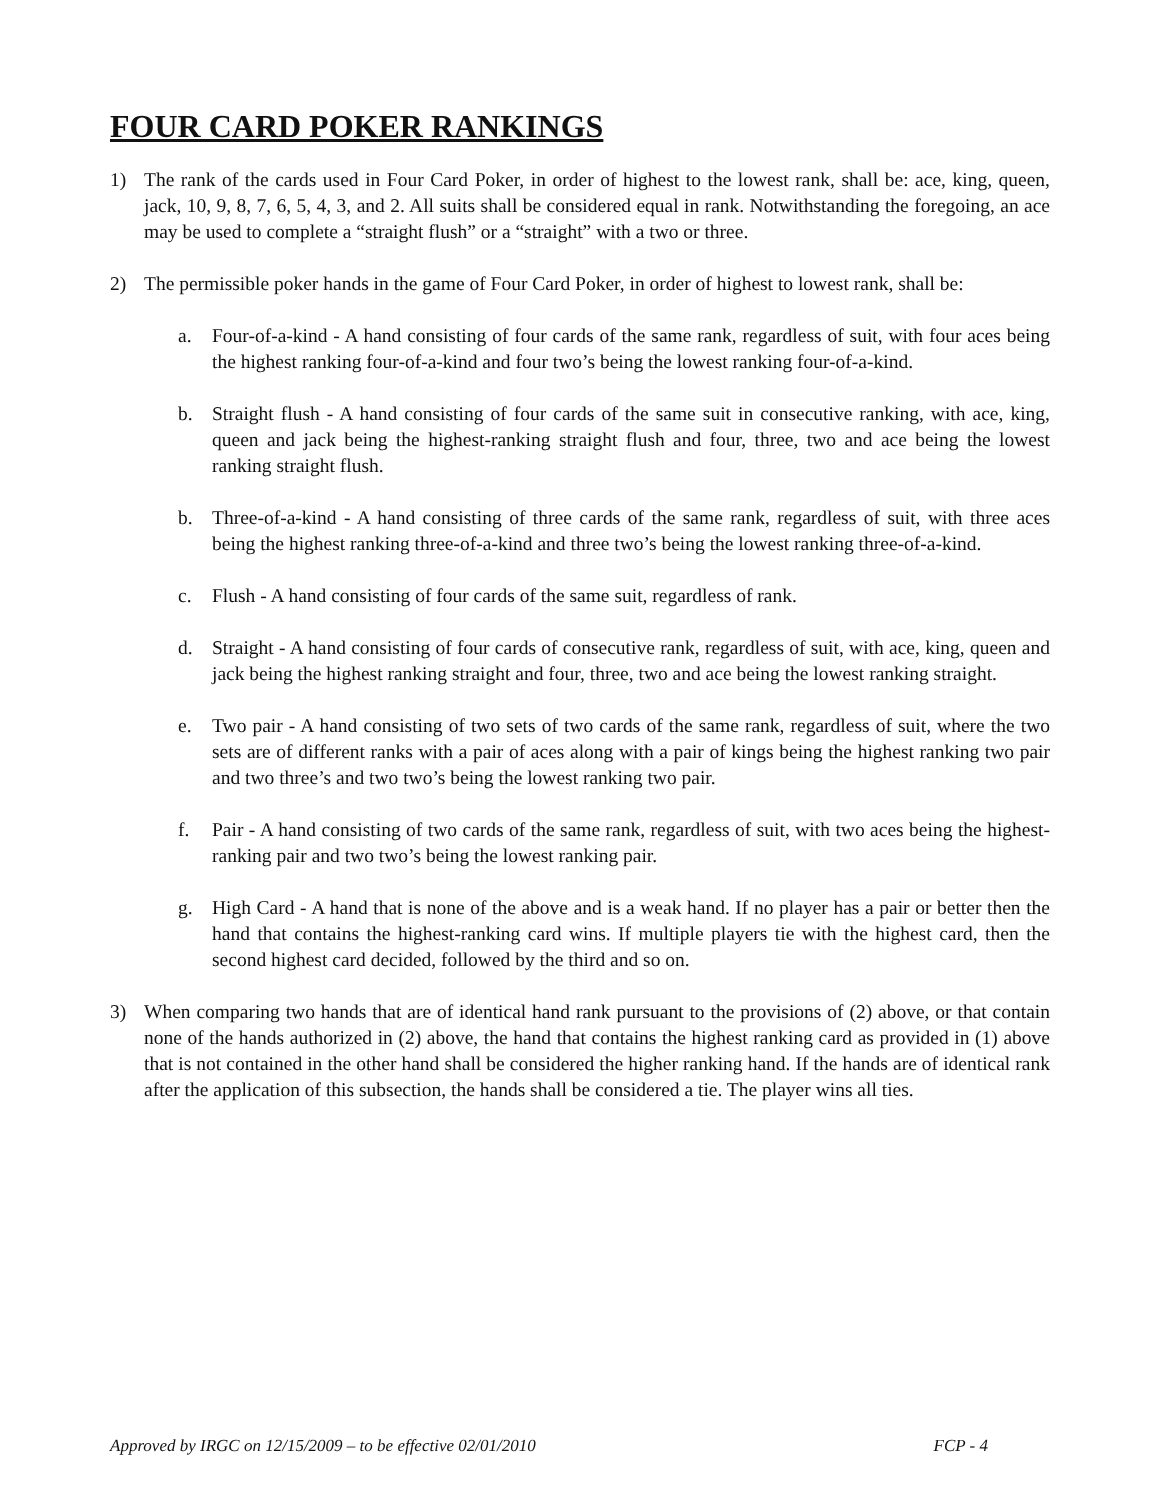FOUR CARD POKER RANKINGS
1) The rank of the cards used in Four Card Poker, in order of highest to the lowest rank, shall be: ace, king, queen, jack, 10, 9, 8, 7, 6, 5, 4, 3, and 2. All suits shall be considered equal in rank. Notwithstanding the foregoing, an ace may be used to complete a “straight flush” or a “straight” with a two or three.
2) The permissible poker hands in the game of Four Card Poker, in order of highest to lowest rank, shall be:
a. Four-of-a-kind - A hand consisting of four cards of the same rank, regardless of suit, with four aces being the highest ranking four-of-a-kind and four two’s being the lowest ranking four-of-a-kind.
b. Straight flush - A hand consisting of four cards of the same suit in consecutive ranking, with ace, king, queen and jack being the highest-ranking straight flush and four, three, two and ace being the lowest ranking straight flush.
b. Three-of-a-kind - A hand consisting of three cards of the same rank, regardless of suit, with three aces being the highest ranking three-of-a-kind and three two’s being the lowest ranking three-of-a-kind.
c. Flush - A hand consisting of four cards of the same suit, regardless of rank.
d. Straight - A hand consisting of four cards of consecutive rank, regardless of suit, with ace, king, queen and jack being the highest ranking straight and four, three, two and ace being the lowest ranking straight.
e. Two pair - A hand consisting of two sets of two cards of the same rank, regardless of suit, where the two sets are of different ranks with a pair of aces along with a pair of kings being the highest ranking two pair and two three’s and two two’s being the lowest ranking two pair.
f. Pair - A hand consisting of two cards of the same rank, regardless of suit, with two aces being the highest-ranking pair and two two’s being the lowest ranking pair.
g. High Card - A hand that is none of the above and is a weak hand. If no player has a pair or better then the hand that contains the highest-ranking card wins. If multiple players tie with the highest card, then the second highest card decided, followed by the third and so on.
3) When comparing two hands that are of identical hand rank pursuant to the provisions of (2) above, or that contain none of the hands authorized in (2) above, the hand that contains the highest ranking card as provided in (1) above that is not contained in the other hand shall be considered the higher ranking hand. If the hands are of identical rank after the application of this subsection, the hands shall be considered a tie. The player wins all ties.
Approved by IRGC on 12/15/2009 – to be effective 02/01/2010 FCP - 4